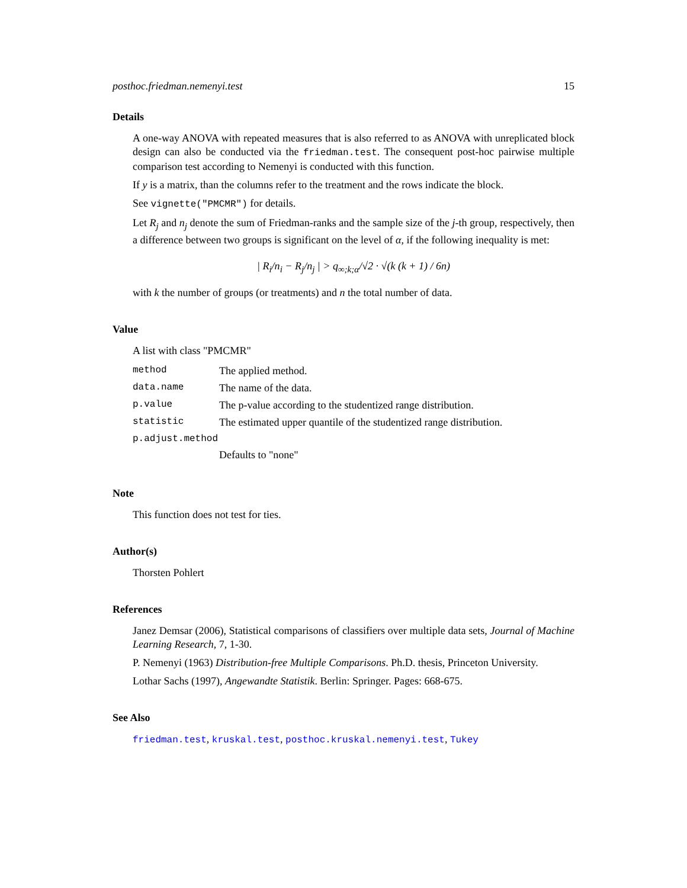posthoc.friedman.nemenyi.test 15
Details
A one-way ANOVA with repeated measures that is also referred to as ANOVA with unreplicated block design can also be conducted via the friedman.test. The consequent post-hoc pairwise multiple comparison test according to Nemenyi is conducted with this function.
If y is a matrix, than the columns refer to the treatment and the rows indicate the block.
See vignette("PMCMR") for details.
Let R<sub>j</sub> and n<sub>j</sub> denote the sum of Friedman-ranks and the sample size of the j-th group, respectively, then a difference between two groups is significant on the level of α, if the following inequality is met:
| R<sub>i</sub>/n<sub>i</sub> − R<sub>j</sub>/n<sub>j</sub> | > q<sub>∞;k;α</sub>/√2 · √(k (k + 1) / 6n)
with k the number of groups (or treatments) and n the total number of data.
Value
A list with class "PMCMR"
| method | The applied method. |
| data.name | The name of the data. |
| p.value | The p-value according to the studentized range distribution. |
| statistic | The estimated upper quantile of the studentized range distribution. |
| p.adjust.method | |
| | Defaults to "none" |
Note
This function does not test for ties.
Author(s)
Thorsten Pohlert
References
Janez Demsar (2006), Statistical comparisons of classifiers over multiple data sets, Journal of Machine Learning Research, 7, 1-30.
P. Nemenyi (1963) Distribution-free Multiple Comparisons. Ph.D. thesis, Princeton University.
Lothar Sachs (1997), Angewandte Statistik. Berlin: Springer. Pages: 668-675.
See Also
friedman.test, kruskal.test, posthoc.kruskal.nemenyi.test, Tukey